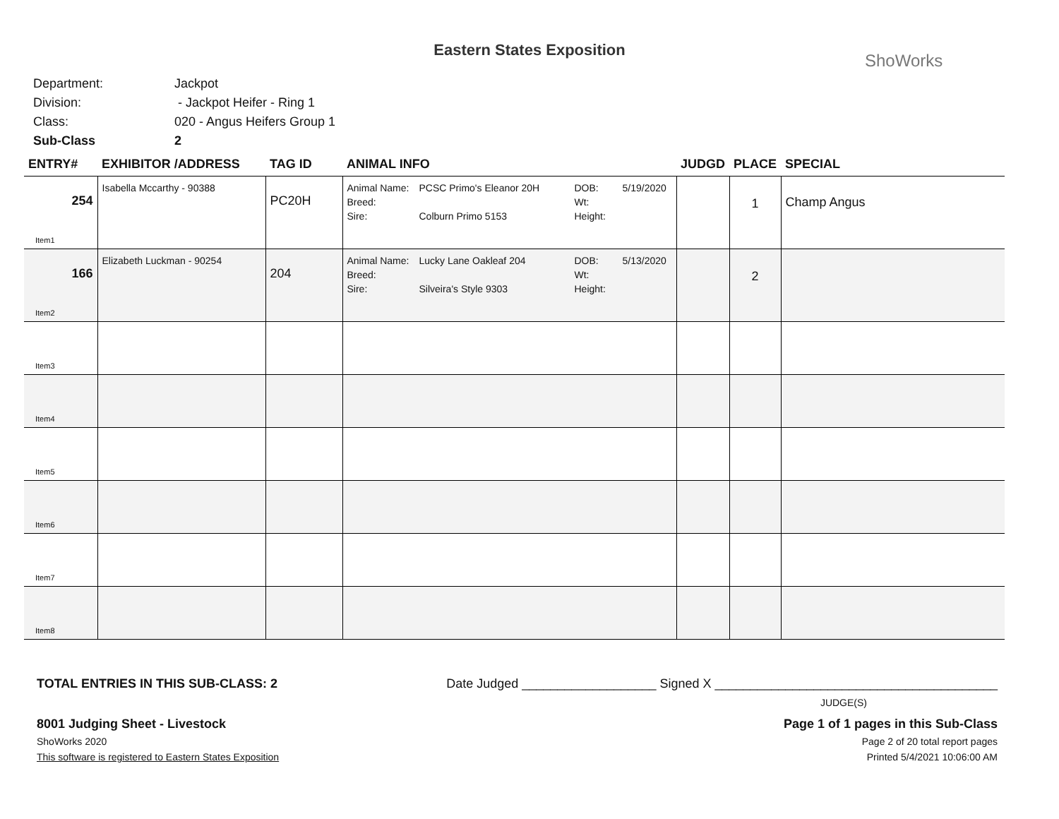Eastern States Exposition
ShoWorks
Department: Jackpot
Division: - Jackpot Heifer - Ring 1
Class: 020 - Angus Heifers Group 1
Sub-Class 2
| ENTRY# | EXHIBITOR /ADDRESS | TAG ID | ANIMAL INFO | JUDGD | PLACE | SPECIAL |
| --- | --- | --- | --- | --- | --- | --- |
| 254 Item1 | Isabella Mccarthy - 90388 | PC20H | Animal Name: PCSC Primo's Eleanor 20H DOB: 5/19/2020 Breed: Wt: Sire: Colburn Primo 5153 Height: | | 1 | Champ Angus |
| 166 Item2 | Elizabeth Luckman - 90254 | 204 | Animal Name: Lucky Lane Oakleaf 204 DOB: 5/13/2020 Breed: Wt: Sire: Silveira's Style 9303 Height: | | 2 | |
| Item3 | | | | | | |
| Item4 | | | | | | |
| Item5 | | | | | | |
| Item6 | | | | | | |
| Item7 | | | | | | |
| Item8 | | | | | | |
TOTAL ENTRIES IN THIS SUB-CLASS: 2 Date Judged ___________________ Signed X ________________________________________
JUDGE(S)
8001 Judging Sheet - Livestock Page 1 of 1 pages in this Sub-Class
ShoWorks 2020 Page 2 of 20 total report pages
This software is registered to Eastern States Exposition Printed 5/4/2021 10:06:00 AM